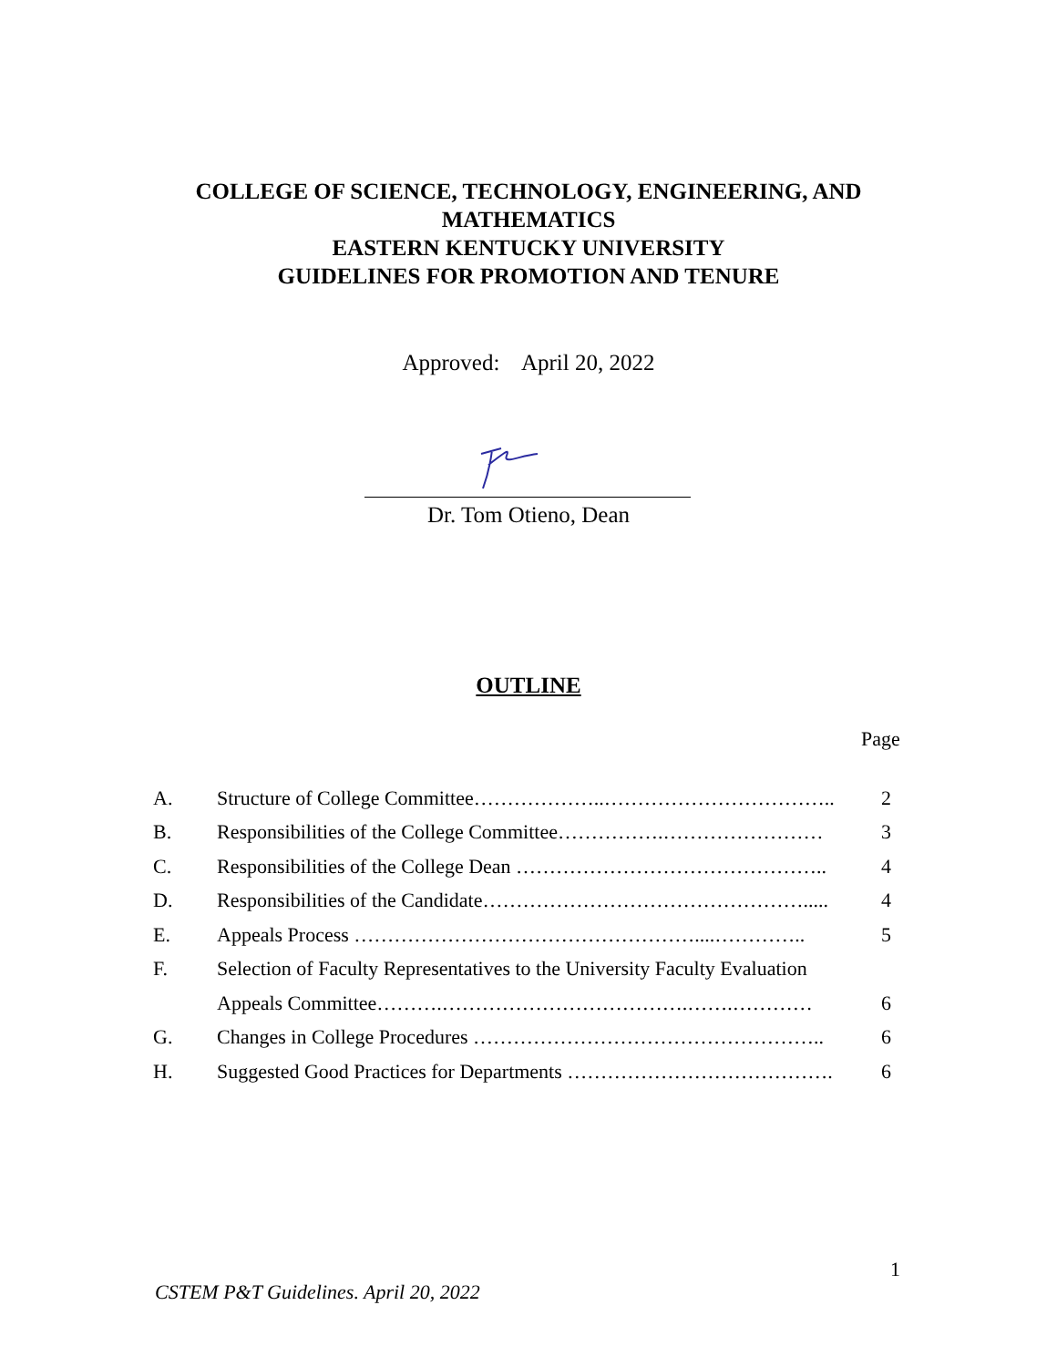COLLEGE OF SCIENCE, TECHNOLOGY, ENGINEERING, AND
MATHEMATICS
EASTERN KENTUCKY UNIVERSITY
GUIDELINES FOR PROMOTION AND TENURE
Approved: April 20, 2022
Dr. Tom Otieno, Dean
OUTLINE
Page
| A. | Structure of College Committee………………..…………………………….. | 2 |
| B. | Responsibilities of the College Committee…………….…………………… | 3 |
| C. | Responsibilities of the College Dean ……………………………………….. | 4 |
| D. | Responsibilities of the Candidate…………………………………………..... | 4 |
| E. | Appeals Process ……………………………………………....………….. | 5 |
| F. | Selection of Faculty Representatives to the University Faculty Evaluation | |
| | Appeals Committee……….……………………………….…….………… | 6 |
| G. | Changes in College Procedures …………………………………………….. | 6 |
| H. | Suggested Good Practices for Departments …………………………………. | 6 |
1
CSTEM P&T Guidelines. April 20, 2022